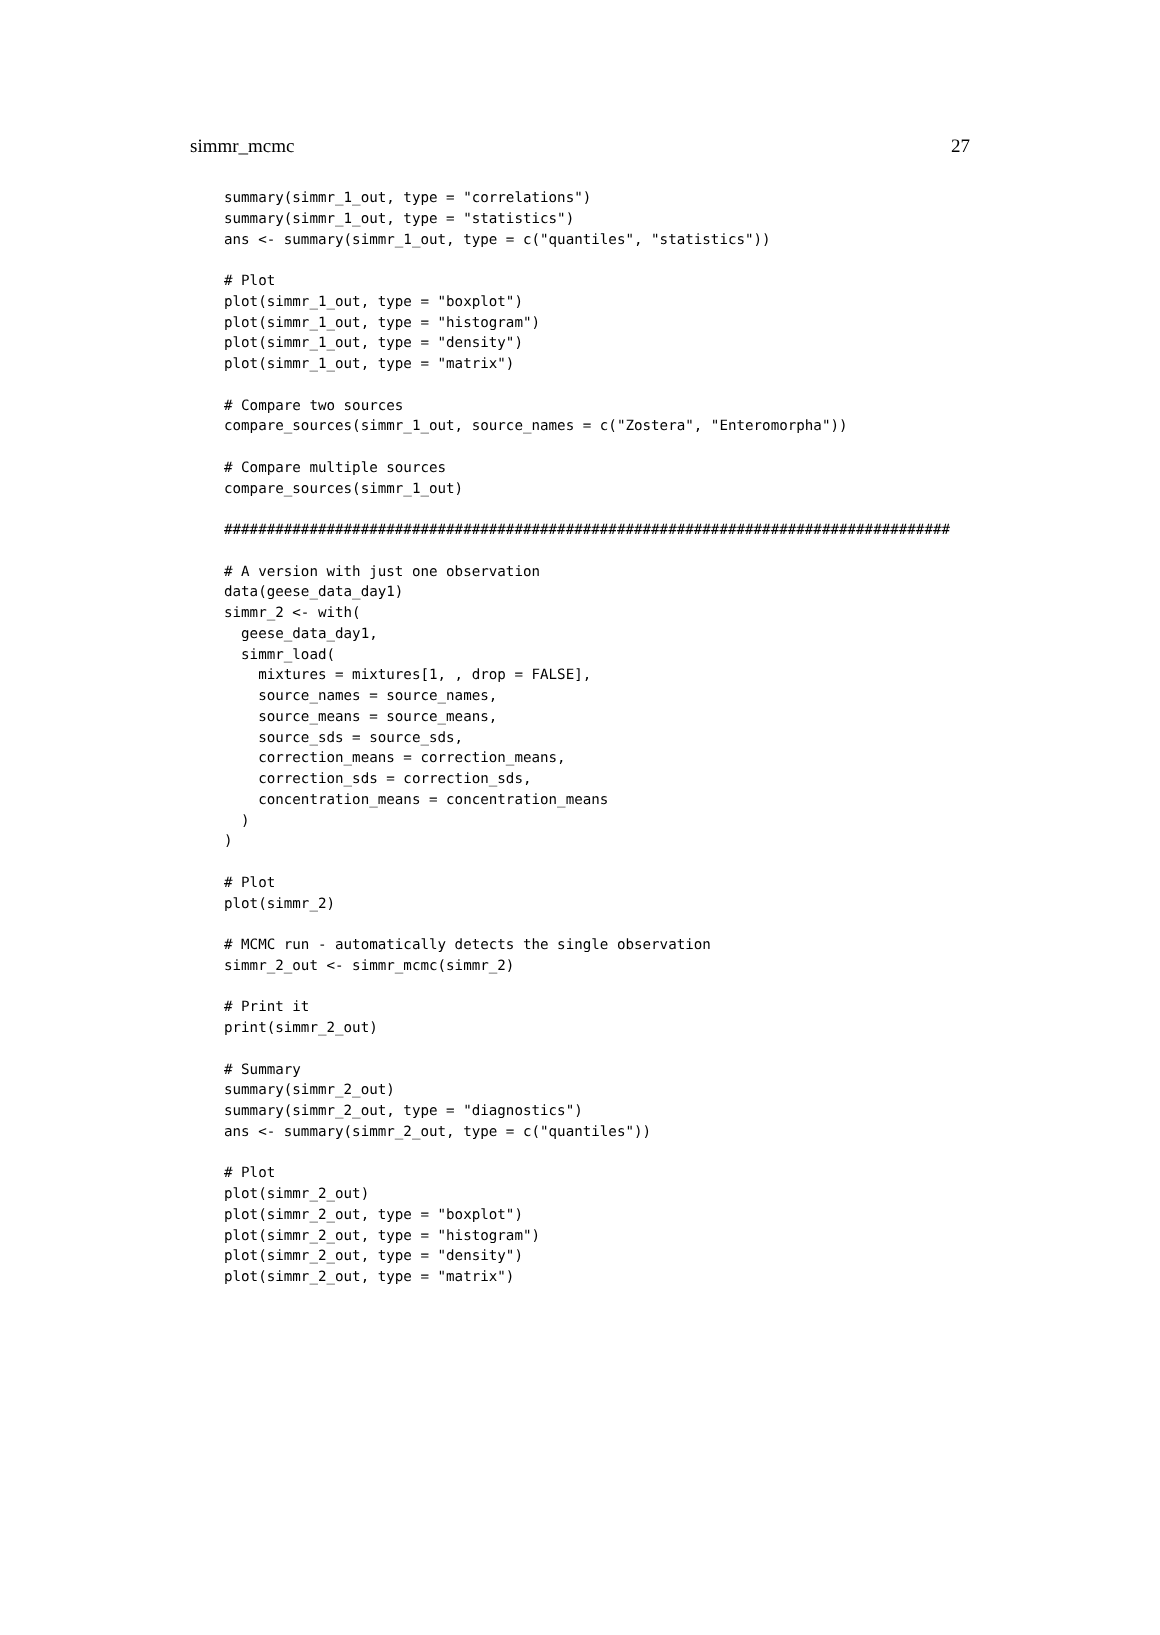simmr_mcmc 27
summary(simmr_1_out, type = "correlations")
summary(simmr_1_out, type = "statistics")
ans <- summary(simmr_1_out, type = c("quantiles", "statistics"))

# Plot
plot(simmr_1_out, type = "boxplot")
plot(simmr_1_out, type = "histogram")
plot(simmr_1_out, type = "density")
plot(simmr_1_out, type = "matrix")

# Compare two sources
compare_sources(simmr_1_out, source_names = c("Zostera", "Enteromorpha"))

# Compare multiple sources
compare_sources(simmr_1_out)

#####################################################################################

# A version with just one observation
data(geese_data_day1)
simmr_2 <- with(
  geese_data_day1,
  simmr_load(
    mixtures = mixtures[1, , drop = FALSE],
    source_names = source_names,
    source_means = source_means,
    source_sds = source_sds,
    correction_means = correction_means,
    correction_sds = correction_sds,
    concentration_means = concentration_means
  )
)

# Plot
plot(simmr_2)

# MCMC run - automatically detects the single observation
simmr_2_out <- simmr_mcmc(simmr_2)

# Print it
print(simmr_2_out)

# Summary
summary(simmr_2_out)
summary(simmr_2_out, type = "diagnostics")
ans <- summary(simmr_2_out, type = c("quantiles"))

# Plot
plot(simmr_2_out)
plot(simmr_2_out, type = "boxplot")
plot(simmr_2_out, type = "histogram")
plot(simmr_2_out, type = "density")
plot(simmr_2_out, type = "matrix")